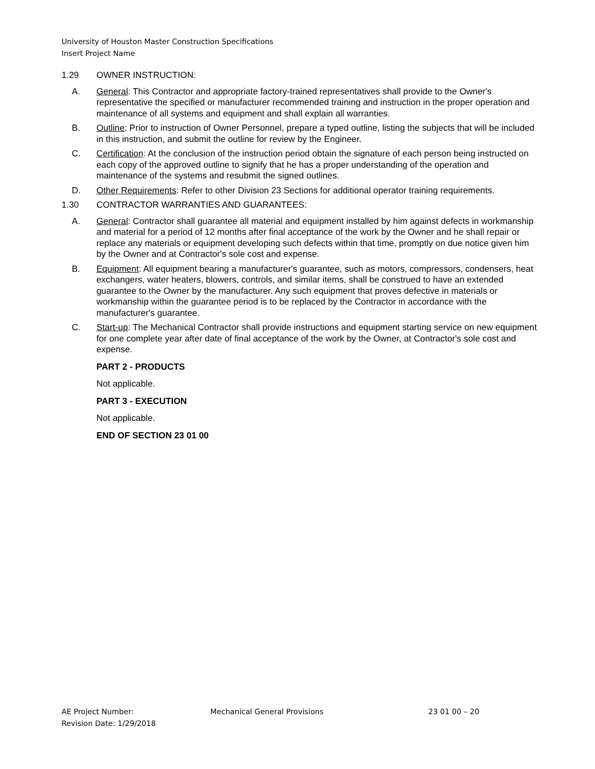University of Houston Master Construction Specifications
Insert Project Name
1.29 OWNER INSTRUCTION:
A. General: This Contractor and appropriate factory-trained representatives shall provide to the Owner's representative the specified or manufacturer recommended training and instruction in the proper operation and maintenance of all systems and equipment and shall explain all warranties.
B. Outline: Prior to instruction of Owner Personnel, prepare a typed outline, listing the subjects that will be included in this instruction, and submit the outline for review by the Engineer.
C. Certification: At the conclusion of the instruction period obtain the signature of each person being instructed on each copy of the approved outline to signify that he has a proper understanding of the operation and maintenance of the systems and resubmit the signed outlines.
D. Other Requirements: Refer to other Division 23 Sections for additional operator training requirements.
1.30 CONTRACTOR WARRANTIES AND GUARANTEES:
A. General: Contractor shall guarantee all material and equipment installed by him against defects in workmanship and material for a period of 12 months after final acceptance of the work by the Owner and he shall repair or replace any materials or equipment developing such defects within that time, promptly on due notice given him by the Owner and at Contractor's sole cost and expense.
B. Equipment: All equipment bearing a manufacturer's guarantee, such as motors, compressors, condensers, heat exchangers, water heaters, blowers, controls, and similar items, shall be construed to have an extended guarantee to the Owner by the manufacturer. Any such equipment that proves defective in materials or workmanship within the guarantee period is to be replaced by the Contractor in accordance with the manufacturer's guarantee.
C. Start-up: The Mechanical Contractor shall provide instructions and equipment starting service on new equipment for one complete year after date of final acceptance of the work by the Owner, at Contractor's sole cost and expense.
PART 2 - PRODUCTS
Not applicable.
PART 3 - EXECUTION
Not applicable.
END OF SECTION 23 01 00
AE Project Number: Mechanical General Provisions 23 01 00 – 20
Revision Date: 1/29/2018